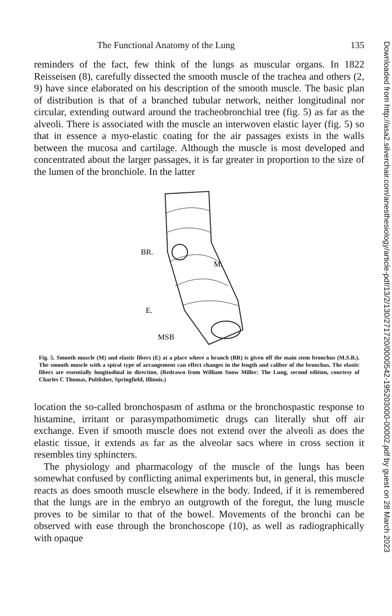The Functional Anatomy of the Lung 135
reminders of the fact, few think of the lungs as muscular organs. In 1822 Reisseisen (8), carefully dissected the smooth muscle of the trachea and others (2, 9) have since elaborated on his description of the smooth muscle. The basic plan of distribution is that of a branched tubular network, neither longitudinal nor circular, extending outward around the tracheobronchial tree (fig. 5) as far as the alveoli. There is associated with the muscle an interwoven elastic layer (fig. 5) so that in essence a myo-elastic coating for the air passages exists in the walls between the mucosa and cartilage. Although the muscle is most developed and concentrated about the larger passages, it is far greater in proportion to the size of the lumen of the bronchiole. In the latter
BR.
M.
E.
MSB
Fig. 5. Smooth muscle (M) and elastic fibers (E) at a place where a branch (BR) is given off the main stem bronchus (M.S.B.). The smooth muscle with a spiral type of arrangement can effect changes in the length and caliber of the bronchus. The elastic fibers are essentially longitudinal in direction. (Redrawn from William Snow Miller: The Lung, second edition, courtesy of Charles C Thomas, Publisher, Springfield, Illinois.)
location the so-called bronchospasm of asthma or the bronchospastic response to histamine, irritant or parasympathomimetic drugs can literally shut off air exchange. Even if smooth muscle does not extend over the alveoli as does the elastic tissue, it extends as far as the alveolar sacs where in cross section it resembles tiny sphincters.
The physiology and pharmacology of the muscle of the lungs has been somewhat confused by conflicting animal experiments but, in general, this muscle reacts as does smooth muscle elsewhere in the body. Indeed, if it is remembered that the lungs are in the embryo an outgrowth of the foregut, the lung muscle proves to be similar to that of the bowel. Movements of the bronchi can be observed with ease through the bronchoscope (10), as well as radiographically with opaque
Downloaded from http://asa2.silverchair.com/anesthesiology/article-pdf/13/2/130/271720/0000542-195203000-00002.pdf by guest on 28 March 2023